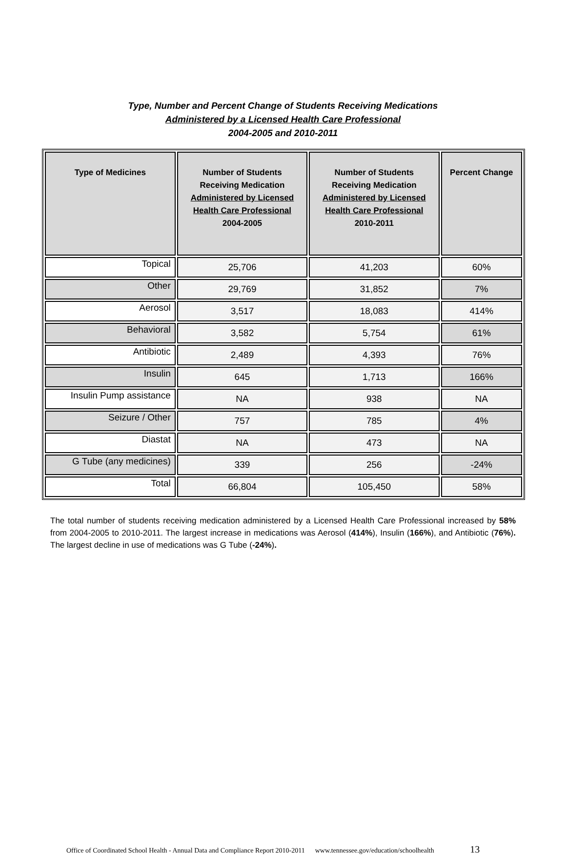Type, Number and Percent Change of Students Receiving Medications
Administered by a Licensed Health Care Professional
2004-2005 and 2010-2011
| Type of Medicines | Number of Students Receiving Medication Administered by Licensed Health Care Professional 2004-2005 | Number of Students Receiving Medication Administered by Licensed Health Care Professional 2010-2011 | Percent Change |
| --- | --- | --- | --- |
| Topical | 25,706 | 41,203 | 60% |
| Other | 29,769 | 31,852 | 7% |
| Aerosol | 3,517 | 18,083 | 414% |
| Behavioral | 3,582 | 5,754 | 61% |
| Antibiotic | 2,489 | 4,393 | 76% |
| Insulin | 645 | 1,713 | 166% |
| Insulin Pump assistance | NA | 938 | NA |
| Seizure / Other | 757 | 785 | 4% |
| Diastat | NA | 473 | NA |
| G Tube (any medicines) | 339 | 256 | -24% |
| Total | 66,804 | 105,450 | 58% |
The total number of students receiving medication administered by a Licensed Health Care Professional increased by 58% from 2004-2005 to 2010-2011. The largest increase in medications was Aerosol (414%), Insulin (166%), and Antibiotic (76%). The largest decline in use of medications was G Tube (-24%).
Office of Coordinated School Health - Annual Data and Compliance Report 2010-2011 www.tennessee.gov/education/schoolhealth 13